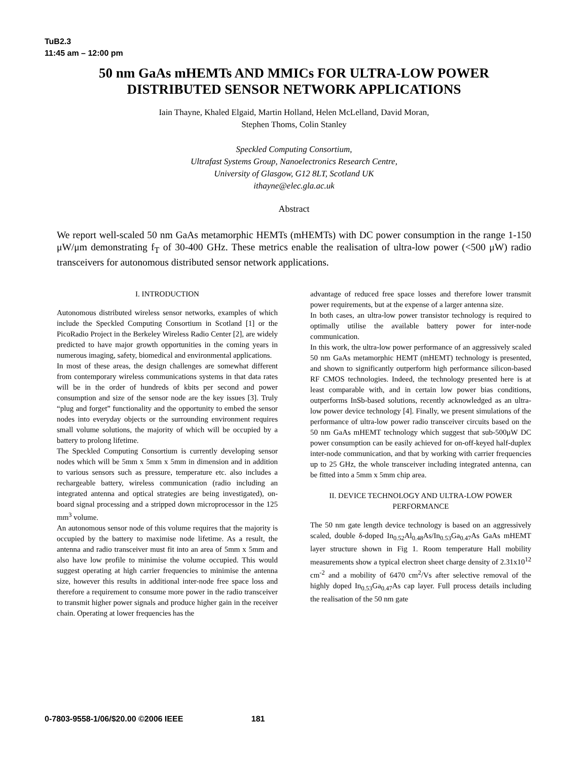TuB2.3
11:45 am – 12:00 pm
50 nm GaAs mHEMTs AND MMICs FOR ULTRA-LOW POWER
DISTRIBUTED SENSOR NETWORK APPLICATIONS
Iain Thayne, Khaled Elgaid, Martin Holland, Helen McLelland, David Moran,
Stephen Thoms, Colin Stanley
Speckled Computing Consortium,
Ultrafast Systems Group, Nanoelectronics Research Centre,
University of Glasgow, G12 8LT, Scotland UK
ithayne@elec.gla.ac.uk
Abstract
We report well-scaled 50 nm GaAs metamorphic HEMTs (mHEMTs) with DC power consumption in the range 1-150 μW/μm demonstrating f<sub>T</sub> of 30-400 GHz. These metrics enable the realisation of ultra-low power (<500 μW) radio transceivers for autonomous distributed sensor network applications.
I. INTRODUCTION
Autonomous distributed wireless sensor networks, examples of which include the Speckled Computing Consortium in Scotland [1] or the PicoRadio Project in the Berkeley Wireless Radio Center [2], are widely predicted to have major growth opportunities in the coming years in numerous imaging, safety, biomedical and environmental applications.
In most of these areas, the design challenges are somewhat different from contemporary wireless communications systems in that data rates will be in the order of hundreds of kbits per second and power consumption and size of the sensor node are the key issues [3]. Truly “plug and forget” functionality and the opportunity to embed the sensor nodes into everyday objects or the surrounding environment requires small volume solutions, the majority of which will be occupied by a battery to prolong lifetime.
The Speckled Computing Consortium is currently developing sensor nodes which will be 5mm x 5mm x 5mm in dimension and in addition to various sensors such as pressure, temperature etc. also includes a rechargeable battery, wireless communication (radio including an integrated antenna and optical strategies are being investigated), on-board signal processing and a stripped down microprocessor in the 125 mm<sup>3</sup> volume.
An autonomous sensor node of this volume requires that the majority is occupied by the battery to maximise node lifetime. As a result, the antenna and radio transceiver must fit into an area of 5mm x 5mm and also have low profile to minimise the volume occupied. This would suggest operating at high carrier frequencies to minimise the antenna size, however this results in additional inter-node free space loss and therefore a requirement to consume more power in the radio transceiver to transmit higher power signals and produce higher gain in the receiver chain. Operating at lower frequencies has the
advantage of reduced free space losses and therefore lower transmit power requirements, but at the expense of a larger antenna size.
In both cases, an ultra-low power transistor technology is required to optimally utilise the available battery power for inter-node communication.
In this work, the ultra-low power performance of an aggressively scaled 50 nm GaAs metamorphic HEMT (mHEMT) technology is presented, and shown to significantly outperform high performance silicon-based RF CMOS technologies. Indeed, the technology presented here is at least comparable with, and in certain low power bias conditions, outperforms InSb-based solutions, recently acknowledged as an ultra-low power device technology [4]. Finally, we present simulations of the performance of ultra-low power radio transceiver circuits based on the 50 nm GaAs mHEMT technology which suggest that sub-500μW DC power consumption can be easily achieved for on-off-keyed half-duplex inter-node communication, and that by working with carrier frequencies up to 25 GHz, the whole transceiver including integrated antenna, can be fitted into a 5mm x 5mm chip area.
II. DEVICE TECHNOLOGY AND ULTRA-LOW POWER PERFORMANCE
The 50 nm gate length device technology is based on an aggressively scaled, double δ-doped In<sub>0.52</sub>Al<sub>0.48</sub>As/In<sub>0.53</sub>Ga<sub>0.47</sub>As GaAs mHEMT layer structure shown in Fig 1. Room temperature Hall mobility measurements show a typical electron sheet charge density of 2.31x10<sup>12</sup> cm<sup>-2</sup> and a mobility of 6470 cm<sup>2</sup>/Vs after selective removal of the highly doped In<sub>0.53</sub>Ga<sub>0.47</sub>As cap layer. Full process details including the realisation of the 50 nm gate
0-7803-9558-1/06/$20.00 ©2006 IEEE 181